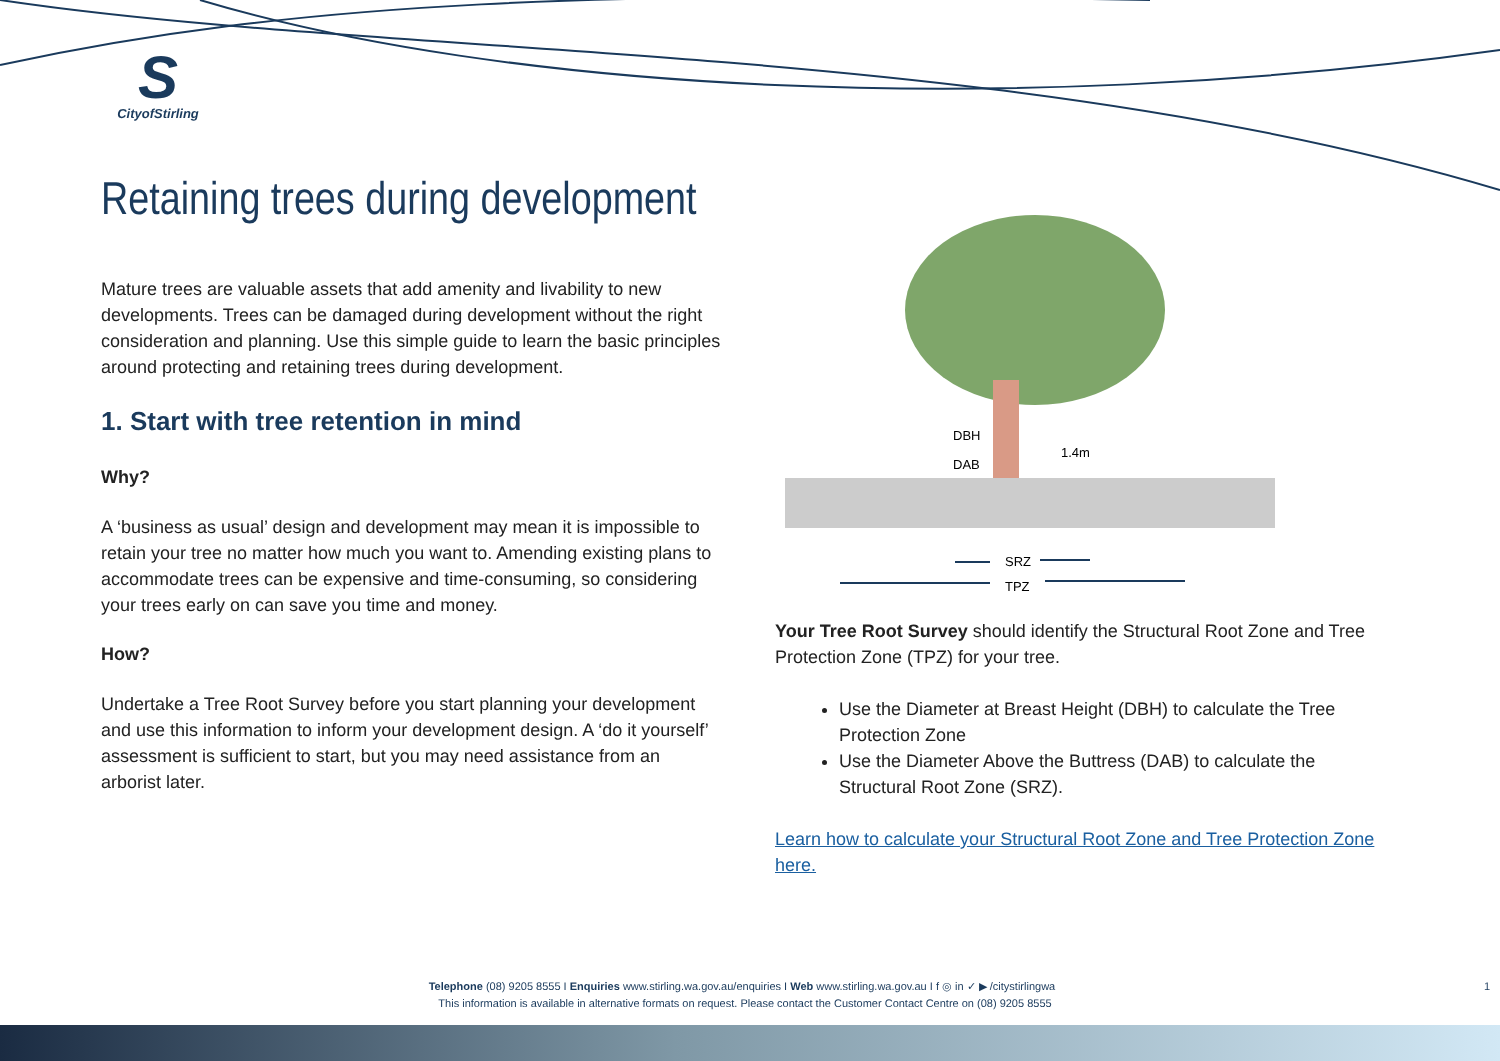S
CityofStirling
Retaining trees during development
Mature trees are valuable assets that add amenity and livability to new developments. Trees can be damaged during development without the right consideration and planning. Use this simple guide to learn the basic principles around protecting and retaining trees during development.
1. Start with tree retention in mind
Why?
A ‘business as usual’ design and development may mean it is impossible to retain your tree no matter how much you want to. Amending existing plans to accommodate trees can be expensive and time-consuming, so considering your trees early on can save you time and money.
How?
Undertake a Tree Root Survey before you start planning your development and use this information to inform your development design. A ‘do it yourself’ assessment is sufficient to start, but you may need assistance from an arborist later.
DBH
DAB
1.4m
SRZ
TPZ
Your Tree Root Survey should identify the Structural Root Zone and Tree Protection Zone (TPZ) for your tree.
Use the Diameter at Breast Height (DBH) to calculate the Tree Protection Zone
Use the Diameter Above the Buttress (DAB) to calculate the Structural Root Zone (SRZ).
Learn how to calculate your Structural Root Zone and Tree Protection Zone here.
Telephone (08) 9205 8555 I Enquiries www.stirling.wa.gov.au/enquiries I Web www.stirling.wa.gov.au I f ◎ in ✓ ▶ /citystirlingwa 1
This information is available in alternative formats on request. Please contact the Customer Contact Centre on (08) 9205 8555